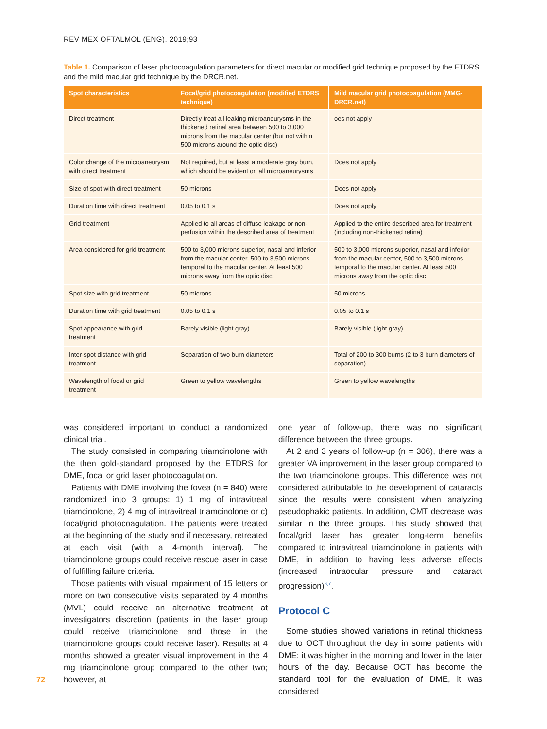REV MEX OFTALMOL (ENG). 2019;93
Table 1. Comparison of laser photocoagulation parameters for direct macular or modified grid technique proposed by the ETDRS and the mild macular grid technique by the DRCR.net.
| Spot characteristics | Focal/grid photocoagulation (modified ETDRS technique) | Mild macular grid photocoagulation (MMG-DRCR.net) |
| --- | --- | --- |
| Direct treatment | Directly treat all leaking microaneurysms in the thickened retinal area between 500 to 3,000 microns from the macular center (but not within 500 microns around the optic disc) | oes not apply |
| Color change of the microaneurysm with direct treatment | Not required, but at least a moderate gray burn, which should be evident on all microaneurysms | Does not apply |
| Size of spot with direct treatment | 50 microns | Does not apply |
| Duration time with direct treatment | 0.05 to 0.1 s | Does not apply |
| Grid treatment | Applied to all areas of diffuse leakage or non-perfusion within the described area of treatment | Applied to the entire described area for treatment (including non-thickened retina) |
| Area considered for grid treatment | 500 to 3,000 microns superior, nasal and inferior from the macular center, 500 to 3,500 microns temporal to the macular center. At least 500 microns away from the optic disc | 500 to 3,000 microns superior, nasal and inferior from the macular center, 500 to 3,500 microns temporal to the macular center. At least 500 microns away from the optic disc |
| Spot size with grid treatment | 50 microns | 50 microns |
| Duration time with grid treatment | 0.05 to 0.1 s | 0.05 to 0.1 s |
| Spot appearance with grid treatment | Barely visible (light gray) | Barely visible (light gray) |
| Inter-spot distance with grid treatment | Separation of two burn diameters | Total of 200 to 300 burns (2 to 3 burn diameters of separation) |
| Wavelength of focal or grid treatment | Green to yellow wavelengths | Green to yellow wavelengths |
was considered important to conduct a randomized clinical trial.
The study consisted in comparing triamcinolone with the then gold-standard proposed by the ETDRS for DME, focal or grid laser photocoagulation.
Patients with DME involving the fovea (n = 840) were randomized into 3 groups: 1) 1 mg of intravitreal triamcinolone, 2) 4 mg of intravitreal triamcinolone or c) focal/grid photocoagulation. The patients were treated at the beginning of the study and if necessary, retreated at each visit (with a 4-month interval). The triamcinolone groups could receive rescue laser in case of fulfilling failure criteria.
Those patients with visual impairment of 15 letters or more on two consecutive visits separated by 4 months (MVL) could receive an alternative treatment at investigators discretion (patients in the laser group could receive triamcinolone and those in the triamcinolone groups could receive laser). Results at 4 months showed a greater visual improvement in the 4 mg triamcinolone group compared to the other two; however, at
one year of follow-up, there was no significant difference between the three groups.
At 2 and 3 years of follow-up (n = 306), there was a greater VA improvement in the laser group compared to the two triamcinolone groups. This difference was not considered attributable to the development of cataracts since the results were consistent when analyzing pseudophakic patients. In addition, CMT decrease was similar in the three groups. This study showed that focal/grid laser has greater long-term benefits compared to intravitreal triamcinolone in patients with DME, in addition to having less adverse effects (increased intraocular pressure and cataract progression)<sup>6,7</sup>.
Protocol C
Some studies showed variations in retinal thickness due to OCT throughout the day in some patients with DME: it was higher in the morning and lower in the later hours of the day. Because OCT has become the standard tool for the evaluation of DME, it was considered
72